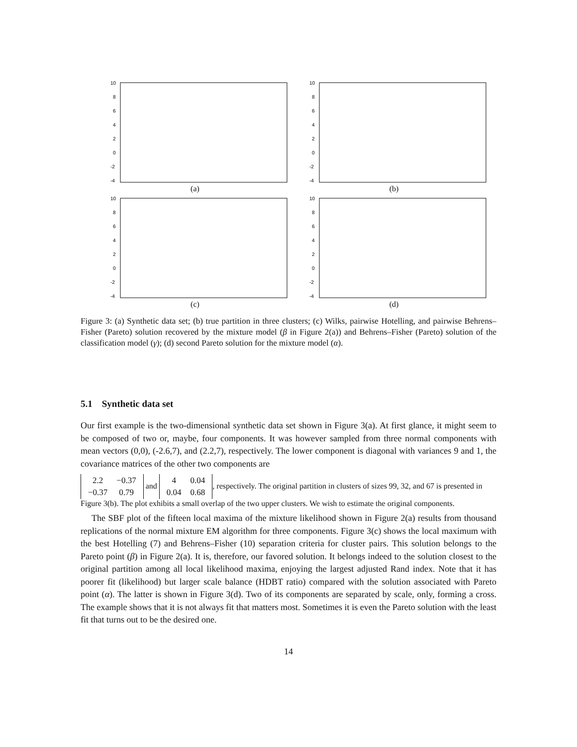10
8
6
4
2
0
-2
-4
(a)
10
8
6
4
2
0
-2
-4
(b)
10
8
6
4
2
0
-2
-4
(c)
10
8
6
4
2
0
-2
-4
(d)
Figure 3: (a) Synthetic data set; (b) true partition in three clusters; (c) Wilks, pairwise Hotelling, and pairwise Behrens–Fisher (Pareto) solution recovered by the mixture model (β in Figure 2(a)) and Behrens–Fisher (Pareto) solution of the classification model (γ); (d) second Pareto solution for the mixture model (α).
5.1 Synthetic data set
Our first example is the two-dimensional synthetic data set shown in Figure 3(a). At first glance, it might seem to be composed of two or, maybe, four components. It was however sampled from three normal components with mean vectors (0,0), (-2.6,7), and (2.2,7), respectively. The lower component is diagonal with variances 9 and 1, the covariance matrices of the other two components are
| 2.2 | −0.37 |
| −0.37 | 0.79 |
and
| 4 | 0.04 |
| 0.04 | 0.68 |
, respectively. The original partition in clusters of sizes 99, 32, and 67 is presented in Figure 3(b). The plot exhibits a small overlap of the two upper clusters. We wish to estimate the original components.
The SBF plot of the fifteen local maxima of the mixture likelihood shown in Figure 2(a) results from thousand replications of the normal mixture EM algorithm for three components. Figure 3(c) shows the local maximum with the best Hotelling (7) and Behrens–Fisher (10) separation criteria for cluster pairs. This solution belongs to the Pareto point (β) in Figure 2(a). It is, therefore, our favored solution. It belongs indeed to the solution closest to the original partition among all local likelihood maxima, enjoying the largest adjusted Rand index. Note that it has poorer fit (likelihood) but larger scale balance (HDBT ratio) compared with the solution associated with Pareto point (α). The latter is shown in Figure 3(d). Two of its components are separated by scale, only, forming a cross. The example shows that it is not always fit that matters most. Sometimes it is even the Pareto solution with the least fit that turns out to be the desired one.
14